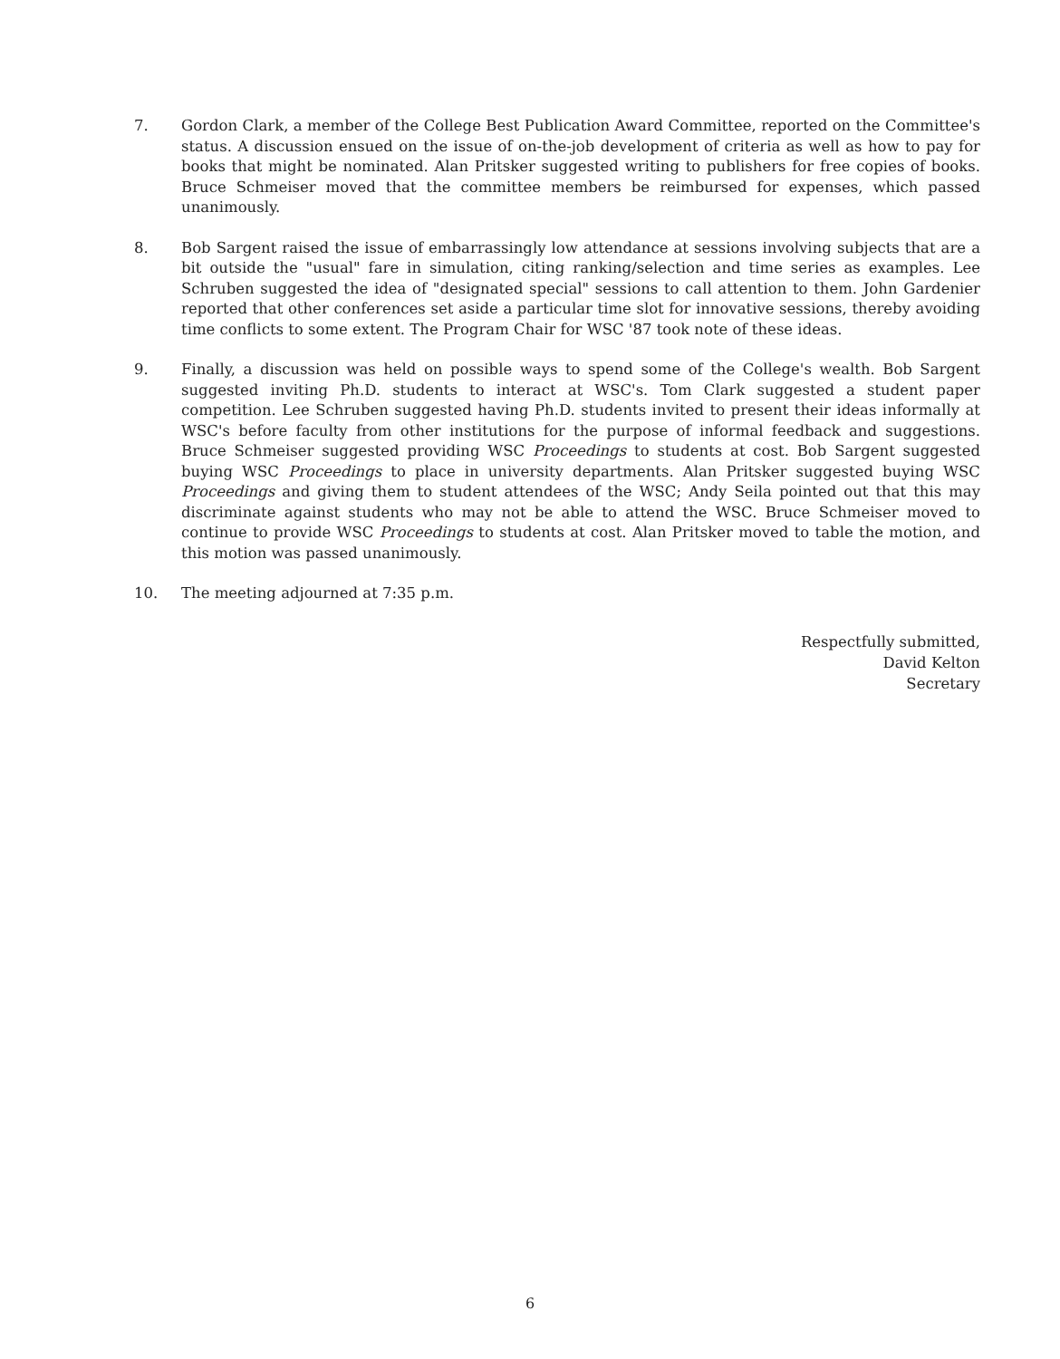7. Gordon Clark, a member of the College Best Publication Award Committee, reported on the Committee's status. A discussion ensued on the issue of on-the-job development of criteria as well as how to pay for books that might be nominated. Alan Pritsker suggested writing to publishers for free copies of books. Bruce Schmeiser moved that the committee members be reimbursed for expenses, which passed unanimously.
8. Bob Sargent raised the issue of embarrassingly low attendance at sessions involving subjects that are a bit outside the "usual" fare in simulation, citing ranking/selection and time series as examples. Lee Schruben suggested the idea of "designated special" sessions to call attention to them. John Gardenier reported that other conferences set aside a particular time slot for innovative sessions, thereby avoiding time conflicts to some extent. The Program Chair for WSC '87 took note of these ideas.
9. Finally, a discussion was held on possible ways to spend some of the College's wealth. Bob Sargent suggested inviting Ph.D. students to interact at WSC's. Tom Clark suggested a student paper competition. Lee Schruben suggested having Ph.D. students invited to present their ideas informally at WSC's before faculty from other institutions for the purpose of informal feedback and suggestions. Bruce Schmeiser suggested providing WSC Proceedings to students at cost. Bob Sargent suggested buying WSC Proceedings to place in university departments. Alan Pritsker suggested buying WSC Proceedings and giving them to student attendees of the WSC; Andy Seila pointed out that this may discriminate against students who may not be able to attend the WSC. Bruce Schmeiser moved to continue to provide WSC Proceedings to students at cost. Alan Pritsker moved to table the motion, and this motion was passed unanimously.
10. The meeting adjourned at 7:35 p.m.
Respectfully submitted,
David Kelton
Secretary
6